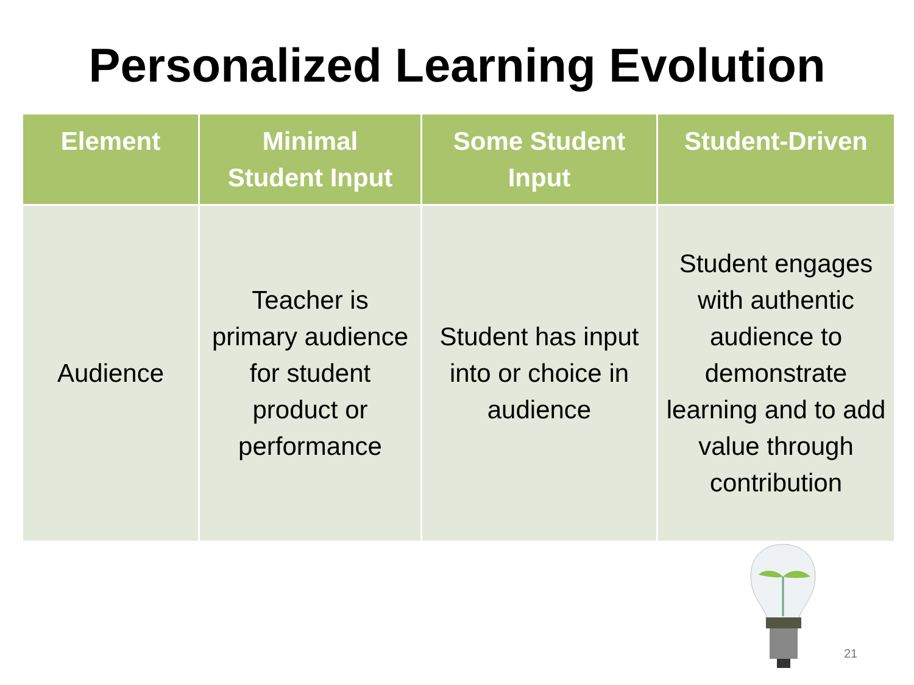Personalized Learning Evolution
| Element | Minimal Student Input | Some Student Input | Student-Driven |
| --- | --- | --- | --- |
| Audience | Teacher is primary audience for student product or performance | Student has input into or choice in audience | Student engages with authentic audience to demonstrate learning and to add value through contribution |
21